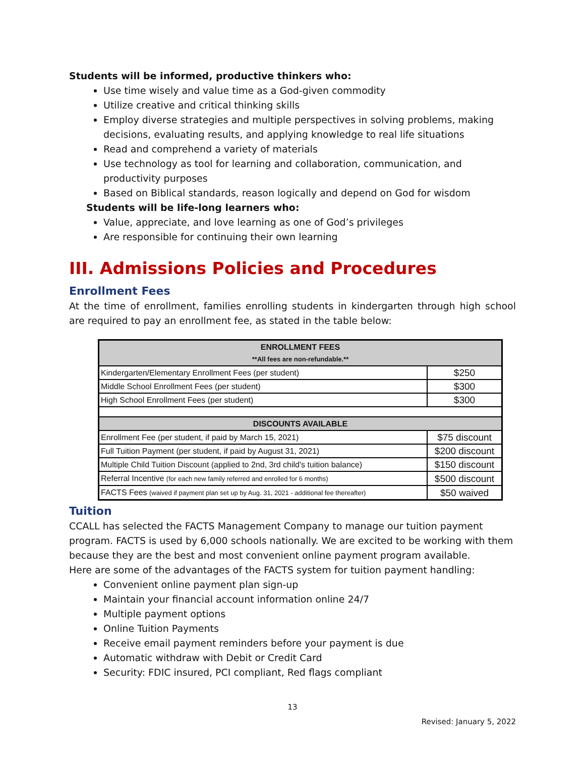Students will be informed, productive thinkers who:
Use time wisely and value time as a God-given commodity
Utilize creative and critical thinking skills
Employ diverse strategies and multiple perspectives in solving problems, making decisions, evaluating results, and applying knowledge to real life situations
Read and comprehend a variety of materials
Use technology as tool for learning and collaboration, communication, and productivity purposes
Based on Biblical standards, reason logically and depend on God for wisdom
Students will be life-long learners who:
Value, appreciate, and love learning as one of God’s privileges
Are responsible for continuing their own learning
III. Admissions Policies and Procedures
Enrollment Fees
At the time of enrollment, families enrolling students in kindergarten through high school are required to pay an enrollment fee, as stated in the table below:
| ENROLLMENT FEES **All fees are non-refundable.** | |
| --- | --- |
| Kindergarten/Elementary Enrollment Fees (per student) | $250 |
| Middle School Enrollment Fees (per student) | $300 |
| High School Enrollment Fees (per student) | $300 |
| DISCOUNTS AVAILABLE | |
| Enrollment Fee (per student, if paid by March 15, 2021) | $75 discount |
| Full Tuition Payment (per student, if paid by August 31, 2021) | $200 discount |
| Multiple Child Tuition Discount (applied to 2nd, 3rd child's tuition balance) | $150 discount |
| Referral Incentive (for each new family referred and enrolled for 6 months) | $500 discount |
| FACTS Fees (waived if payment plan set up by Aug. 31, 2021 - additional fee thereafter) | $50 waived |
Tuition
CCALL has selected the FACTS Management Company to manage our tuition payment program. FACTS is used by 6,000 schools nationally. We are excited to be working with them because they are the best and most convenient online payment program available.
Here are some of the advantages of the FACTS system for tuition payment handling:
Convenient online payment plan sign-up
Maintain your financial account information online 24/7
Multiple payment options
Online Tuition Payments
Receive email payment reminders before your payment is due
Automatic withdraw with Debit or Credit Card
Security: FDIC insured, PCI compliant, Red flags compliant
13
Revised: January 5, 2022